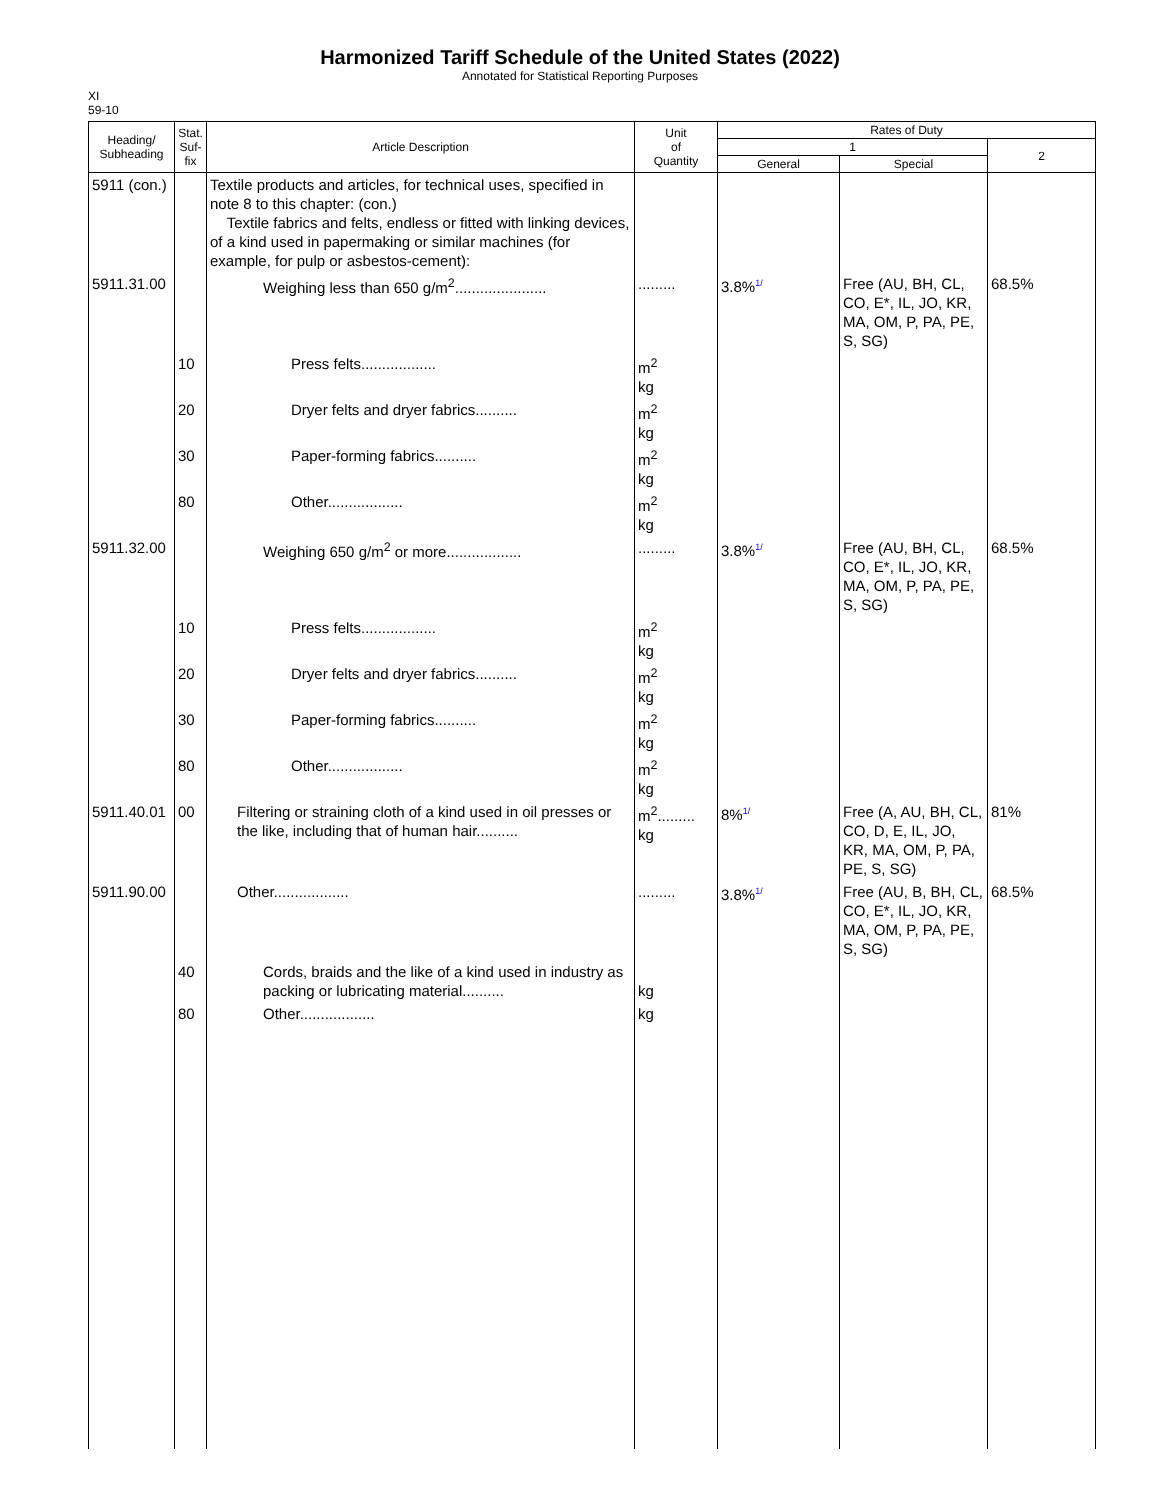Harmonized Tariff Schedule of the United States (2022)
Annotated for Statistical Reporting Purposes
XI
59-10
| Heading/ Subheading | Stat. Suf- fix | Article Description | Unit of Quantity | Rates of Duty | | |
| --- | --- | --- | --- | --- | --- | --- |
| | | | | 1 | | 2 |
| | | | | General | Special | |
| 5911 (con.) | | Textile products and articles, for technical uses, specified in note 8 to this chapter: (con.) Textile fabrics and felts, endless or fitted with linking devices, of a kind used in papermaking or similar machines (for example, for pulp or asbestos-cement): | | | | |
| 5911.31.00 | | Weighing less than 650 g/m<sup>2</sup>...................... | ......... | 3.8% 1/ | Free (AU, BH, CL, CO, E*, IL, JO, KR, MA, OM, P, PA, PE, S, SG) | 68.5% |
| | 10 | Press felts.................. | m<sup>2</sup> kg | | | |
| | 20 | Dryer felts and dryer fabrics.......... | m<sup>2</sup> kg | | | |
| | 30 | Paper-forming fabrics.......... | m<sup>2</sup> kg | | | |
| | 80 | Other.................. | m<sup>2</sup> kg | | | |
| 5911.32.00 | | Weighing 650 g/m<sup>2</sup> or more.................. | ......... | 3.8% 1/ | Free (AU, BH, CL, CO, E*, IL, JO, KR, MA, OM, P, PA, PE, S, SG) | 68.5% |
| | 10 | Press felts.................. | m<sup>2</sup> kg | | | |
| | 20 | Dryer felts and dryer fabrics.......... | m<sup>2</sup> kg | | | |
| | 30 | Paper-forming fabrics.......... | m<sup>2</sup> kg | | | |
| | 80 | Other.................. | m<sup>2</sup> kg | | | |
| 5911.40.01 | 00 | Filtering or straining cloth of a kind used in oil presses or the like, including that of human hair.......... | m<sup>2</sup>......... kg | 8% 1/ | Free (A, AU, BH, CL, CO, D, E, IL, JO, KR, MA, OM, P, PA, PE, S, SG) | 81% |
| 5911.90.00 | | Other.................. | ......... | 3.8% 1/ | Free (AU, B, BH, CL, CO, E*, IL, JO, KR, MA, OM, P, PA, PE, S, SG) | 68.5% |
| | 40 | Cords, braids and the like of a kind used in industry as packing or lubricating material.......... | kg | | | |
| | 80 | Other.................. | kg | | | |